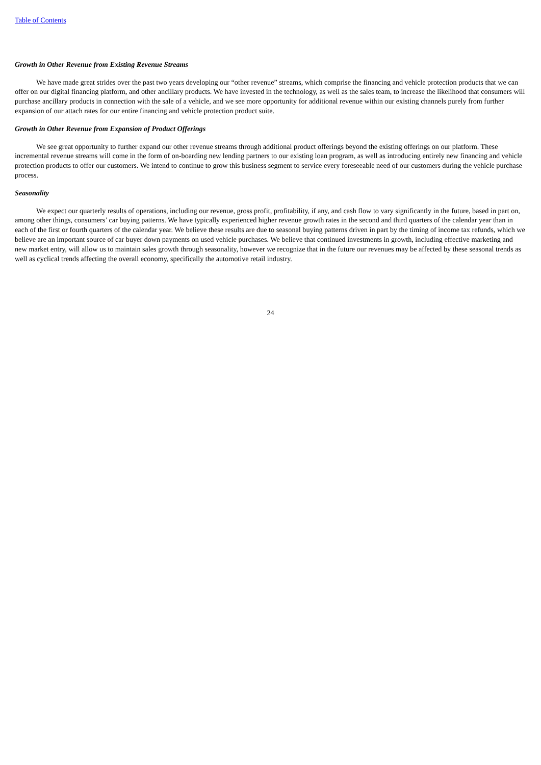Table of Contents
Growth in Other Revenue from Existing Revenue Streams
We have made great strides over the past two years developing our “other revenue” streams, which comprise the financing and vehicle protection products that we can offer on our digital financing platform, and other ancillary products. We have invested in the technology, as well as the sales team, to increase the likelihood that consumers will purchase ancillary products in connection with the sale of a vehicle, and we see more opportunity for additional revenue within our existing channels purely from further expansion of our attach rates for our entire financing and vehicle protection product suite.
Growth in Other Revenue from Expansion of Product Offerings
We see great opportunity to further expand our other revenue streams through additional product offerings beyond the existing offerings on our platform. These incremental revenue streams will come in the form of on-boarding new lending partners to our existing loan program, as well as introducing entirely new financing and vehicle protection products to offer our customers. We intend to continue to grow this business segment to service every foreseeable need of our customers during the vehicle purchase process.
Seasonality
We expect our quarterly results of operations, including our revenue, gross profit, profitability, if any, and cash flow to vary significantly in the future, based in part on, among other things, consumers’ car buying patterns. We have typically experienced higher revenue growth rates in the second and third quarters of the calendar year than in each of the first or fourth quarters of the calendar year. We believe these results are due to seasonal buying patterns driven in part by the timing of income tax refunds, which we believe are an important source of car buyer down payments on used vehicle purchases. We believe that continued investments in growth, including effective marketing and new market entry, will allow us to maintain sales growth through seasonality, however we recognize that in the future our revenues may be affected by these seasonal trends as well as cyclical trends affecting the overall economy, specifically the automotive retail industry.
24